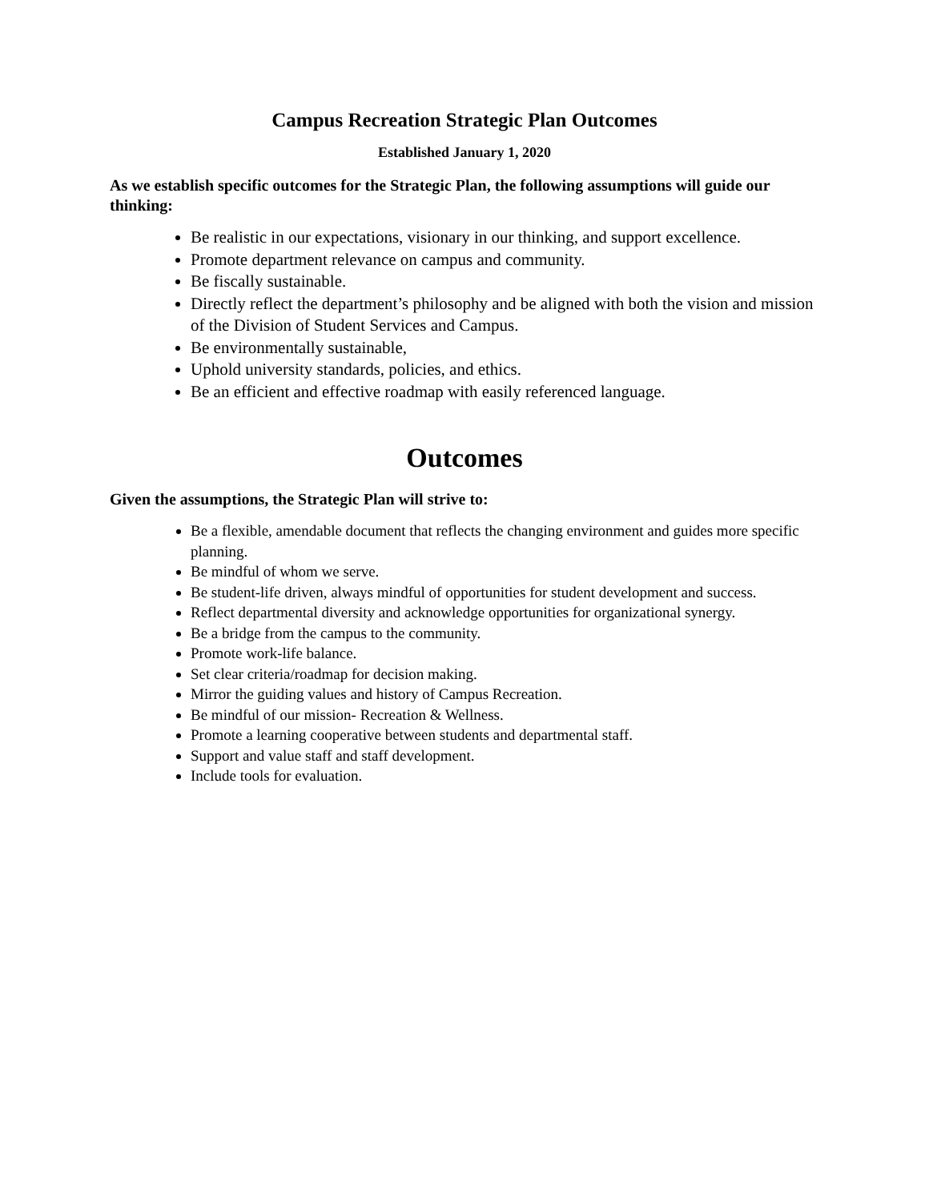Campus Recreation Strategic Plan Outcomes
Established January 1, 2020
As we establish specific outcomes for the Strategic Plan, the following assumptions will guide our thinking:
Be realistic in our expectations, visionary in our thinking, and support excellence.
Promote department relevance on campus and community.
Be fiscally sustainable.
Directly reflect the department’s philosophy and be aligned with both the vision and mission of the Division of Student Services and Campus.
Be environmentally sustainable,
Uphold university standards, policies, and ethics.
Be an efficient and effective roadmap with easily referenced language.
Outcomes
Given the assumptions, the Strategic Plan will strive to:
Be a flexible, amendable document that reflects the changing environment and guides more specific planning.
Be mindful of whom we serve.
Be student-life driven, always mindful of opportunities for student development and success.
Reflect departmental diversity and acknowledge opportunities for organizational synergy.
Be a bridge from the campus to the community.
Promote work-life balance.
Set clear criteria/roadmap for decision making.
Mirror the guiding values and history of Campus Recreation.
Be mindful of our mission- Recreation & Wellness.
Promote a learning cooperative between students and departmental staff.
Support and value staff and staff development.
Include tools for evaluation.